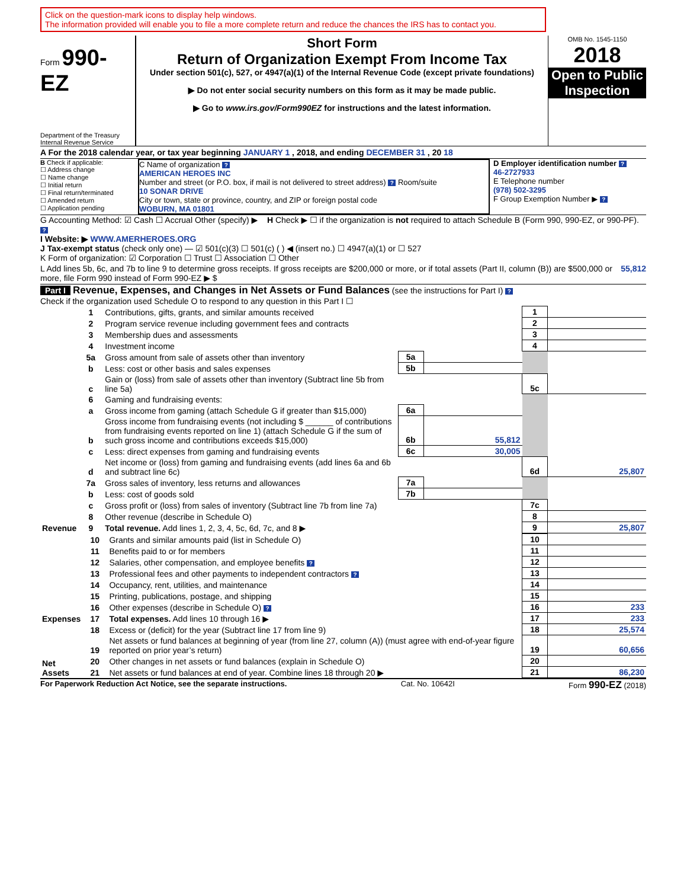Click on the question-mark icons to display help windows.
The information provided will enable you to file a more complete return and reduce the chances the IRS has to contact you.
Form 990-EZ
Department of the Treasury
Internal Revenue Service
Short Form
Return of Organization Exempt From Income Tax
Under section 501(c), 527, or 4947(a)(1) of the Internal Revenue Code (except private foundations)
▶ Do not enter social security numbers on this form as it may be made public.
▶ Go to www.irs.gov/Form990EZ for instructions and the latest information.
OMB No. 1545-1150
2018
Open to Public Inspection
A For the 2018 calendar year, or tax year beginning JANUARY 1 , 2018, and ending DECEMBER 31 , 20 18
B Check if applicable:
☐ Address change
☐ Name change
☐ Initial return
☐ Final return/terminated
☐ Amended return
☐ Application pending
C Name of organization ?
AMERICAN HEROES INC
Number and street (or P.O. box, if mail is not delivered to street address) ? Room/suite
10 SONAR DRIVE
City or town, state or province, country, and ZIP or foreign postal code
WOBURN, MA 01801
D Employer identification number ?
46-2727933
E Telephone number
(978) 502-3295
F Group Exemption Number ▶ ?
G Accounting Method: ☑ Cash ☐ Accrual Other (specify) ▶ H Check ▶ ☐ if the organization is not required to attach Schedule B (Form 990, 990-EZ, or 990-PF). ?
I Website: ▶ WWW.AMERHEROES.ORG
J Tax-exempt status (check only one) — ☑ 501(c)(3) ☐ 501(c) ( ) ◀ (insert no.) ☐ 4947(a)(1) or ☐ 527
K Form of organization: ☑ Corporation ☐ Trust ☐ Association ☐ Other
L Add lines 5b, 6c, and 7b to line 9 to determine gross receipts. If gross receipts are $200,000 or more, or if total assets (Part II, column (B)) are $500,000 or more, file Form 990 instead of Form 990-EZ ▶ $ 55,812
Part I Revenue, Expenses, and Changes in Net Assets or Fund Balances (see the instructions for Part I) ?
Check if the organization used Schedule O to respond to any question in this Part I ☐
| Revenue | 1 | Contributions, gifts, grants, and similar amounts received | | | 1 | |
| | 2 | Program service revenue including government fees and contracts | | | 2 | |
| | 3 | Membership dues and assessments | | | 3 | |
| | 4 | Investment income | | | 4 | |
| | 5a | Gross amount from sale of assets other than inventory | 5a | | | |
| | b | Less: cost or other basis and sales expenses | 5b | | | |
| | c | Gain or (loss) from sale of assets other than inventory (Subtract line 5b from line 5a) | | | 5c | |
| | 6 | Gaming and fundraising events: | | | | |
| | a | Gross income from gaming (attach Schedule G if greater than $15,000) | 6a | | | |
| | b | Gross income from fundraising events (not including $ ______ of contributions from fundraising events reported on line 1) (attach Schedule G if the sum of such gross income and contributions exceeds $15,000) | 6b | 55,812 | | |
| | c | Less: direct expenses from gaming and fundraising events | 6c | 30,005 | | |
| | d | Net income or (loss) from gaming and fundraising events (add lines 6a and 6b and subtract line 6c) | | | 6d | 25,807 |
| | 7a | Gross sales of inventory, less returns and allowances | 7a | | | |
| | b | Less: cost of goods sold | 7b | | | |
| | c | Gross profit or (loss) from sales of inventory (Subtract line 7b from line 7a) | | | 7c | |
| | 8 | Other revenue (describe in Schedule O) | | | 8 | |
| | 9 | Total revenue. Add lines 1, 2, 3, 4, 5c, 6d, 7c, and 8 ▶ | | | 9 | 25,807 |
| Expenses | 10 | Grants and similar amounts paid (list in Schedule O) | 10 | |
| | 11 | Benefits paid to or for members | 11 | |
| | 12 | Salaries, other compensation, and employee benefits ? | 12 | |
| | 13 | Professional fees and other payments to independent contractors ? | 13 | |
| | 14 | Occupancy, rent, utilities, and maintenance | 14 | |
| | 15 | Printing, publications, postage, and shipping | 15 | |
| | 16 | Other expenses (describe in Schedule O) ? | 16 | 233 |
| | 17 | Total expenses. Add lines 10 through 16 ▶ | 17 | 233 |
| Net Assets | 18 | Excess or (deficit) for the year (Subtract line 17 from line 9) | 18 | 25,574 |
| | 19 | Net assets or fund balances at beginning of year (from line 27, column (A)) (must agree with end-of-year figure reported on prior year’s return) | 19 | 60,656 |
| | 20 | Other changes in net assets or fund balances (explain in Schedule O) | 20 | |
| | 21 | Net assets or fund balances at end of year. Combine lines 18 through 20 ▶ | 21 | 86,230 |
For Paperwork Reduction Act Notice, see the separate instructions. Cat. No. 10642I Form 990-EZ (2018)